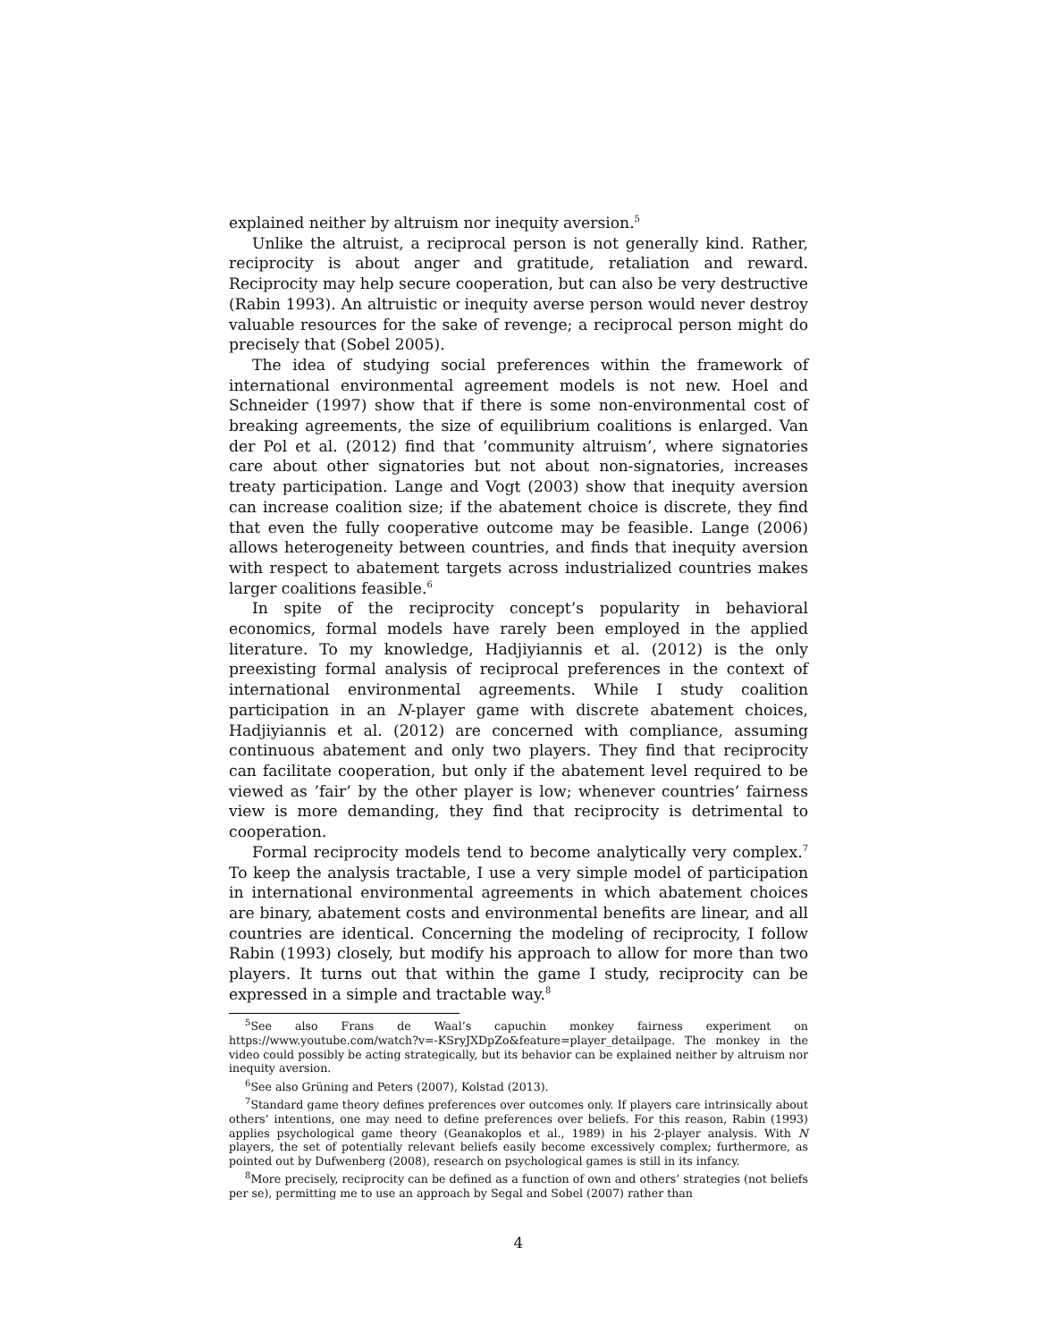explained neither by altruism nor inequity aversion.<sup>5</sup>
Unlike the altruist, a reciprocal person is not generally kind. Rather, reciprocity is about anger and gratitude, retaliation and reward. Reciprocity may help secure cooperation, but can also be very destructive (Rabin 1993). An altruistic or inequity averse person would never destroy valuable resources for the sake of revenge; a reciprocal person might do precisely that (Sobel 2005).
The idea of studying social preferences within the framework of international environmental agreement models is not new. Hoel and Schneider (1997) show that if there is some non-environmental cost of breaking agreements, the size of equilibrium coalitions is enlarged. Van der Pol et al. (2012) find that ’community altruism’, where signatories care about other signatories but not about non-signatories, increases treaty participation. Lange and Vogt (2003) show that inequity aversion can increase coalition size; if the abatement choice is discrete, they find that even the fully cooperative outcome may be feasible. Lange (2006) allows heterogeneity between countries, and finds that inequity aversion with respect to abatement targets across industrialized countries makes larger coalitions feasible.<sup>6</sup>
In spite of the reciprocity concept’s popularity in behavioral economics, formal models have rarely been employed in the applied literature. To my knowledge, Hadjiyiannis et al. (2012) is the only preexisting formal analysis of reciprocal preferences in the context of international environmental agreements. While I study coalition participation in an N-player game with discrete abatement choices, Hadjiyiannis et al. (2012) are concerned with compliance, assuming continuous abatement and only two players. They find that reciprocity can facilitate cooperation, but only if the abatement level required to be viewed as ’fair’ by the other player is low; whenever countries’ fairness view is more demanding, they find that reciprocity is detrimental to cooperation.
Formal reciprocity models tend to become analytically very complex.<sup>7</sup> To keep the analysis tractable, I use a very simple model of participation in international environmental agreements in which abatement choices are binary, abatement costs and environmental benefits are linear, and all countries are identical. Concerning the modeling of reciprocity, I follow Rabin (1993) closely, but modify his approach to allow for more than two players. It turns out that within the game I study, reciprocity can be expressed in a simple and tractable way.<sup>8</sup>
<sup>5</sup> See also Frans de Waal’s capuchin monkey fairness experiment on https://www.youtube.com/watch?v=-KSryJXDpZo&feature=player_detailpage. The monkey in the video could possibly be acting strategically, but its behavior can be explained neither by altruism nor inequity aversion.
<sup>6</sup> See also Grüning and Peters (2007), Kolstad (2013).
<sup>7</sup> Standard game theory defines preferences over outcomes only. If players care intrinsically about others’ intentions, one may need to define preferences over beliefs. For this reason, Rabin (1993) applies psychological game theory (Geanakoplos et al., 1989) in his 2-player analysis. With N players, the set of potentially relevant beliefs easily become excessively complex; furthermore, as pointed out by Dufwenberg (2008), research on psychological games is still in its infancy.
<sup>8</sup> More precisely, reciprocity can be defined as a function of own and others’ strategies (not beliefs per se), permitting me to use an approach by Segal and Sobel (2007) rather than
4